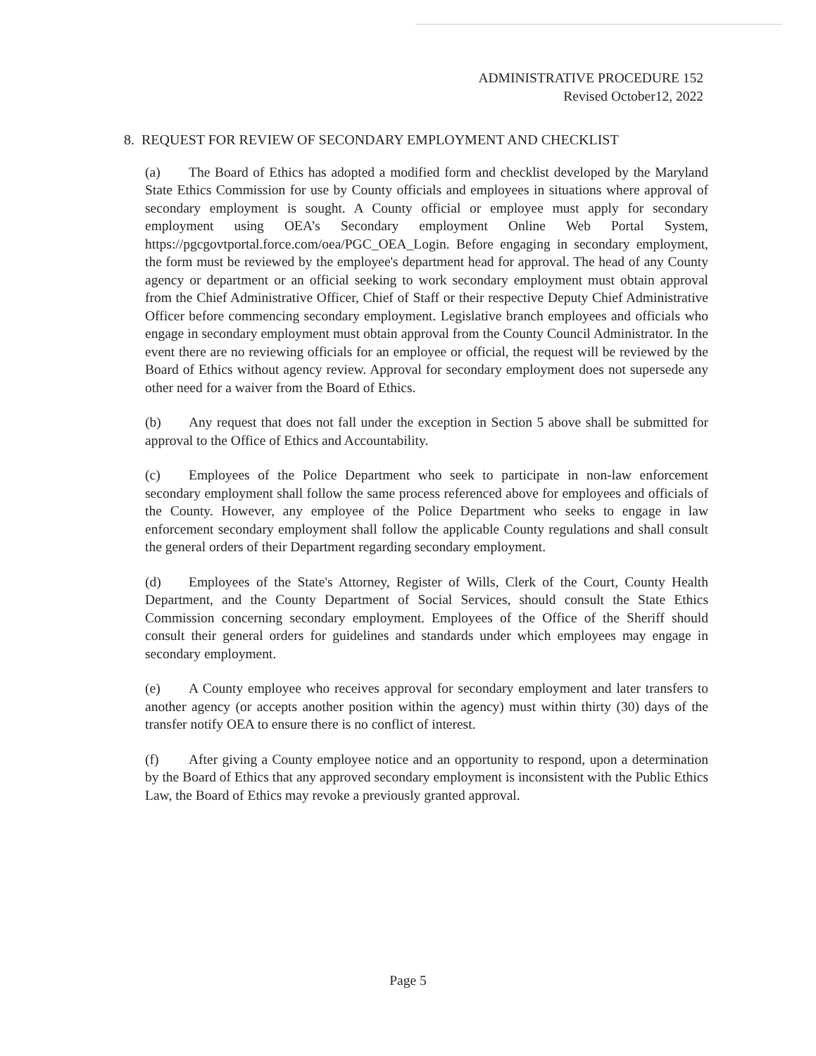ADMINISTRATIVE PROCEDURE 152
Revised October12, 2022
8. REQUEST FOR REVIEW OF SECONDARY EMPLOYMENT AND CHECKLIST
(a) The Board of Ethics has adopted a modified form and checklist developed by the Maryland State Ethics Commission for use by County officials and employees in situations where approval of secondary employment is sought. A County official or employee must apply for secondary employment using OEA’s Secondary employment Online Web Portal System, https://pgcgovtportal.force.com/oea/PGC_OEA_Login. Before engaging in secondary employment, the form must be reviewed by the employee's department head for approval. The head of any County agency or department or an official seeking to work secondary employment must obtain approval from the Chief Administrative Officer, Chief of Staff or their respective Deputy Chief Administrative Officer before commencing secondary employment. Legislative branch employees and officials who engage in secondary employment must obtain approval from the County Council Administrator. In the event there are no reviewing officials for an employee or official, the request will be reviewed by the Board of Ethics without agency review. Approval for secondary employment does not supersede any other need for a waiver from the Board of Ethics.
(b) Any request that does not fall under the exception in Section 5 above shall be submitted for approval to the Office of Ethics and Accountability.
(c) Employees of the Police Department who seek to participate in non-law enforcement secondary employment shall follow the same process referenced above for employees and officials of the County. However, any employee of the Police Department who seeks to engage in law enforcement secondary employment shall follow the applicable County regulations and shall consult the general orders of their Department regarding secondary employment.
(d) Employees of the State's Attorney, Register of Wills, Clerk of the Court, County Health Department, and the County Department of Social Services, should consult the State Ethics Commission concerning secondary employment. Employees of the Office of the Sheriff should consult their general orders for guidelines and standards under which employees may engage in secondary employment.
(e) A County employee who receives approval for secondary employment and later transfers to another agency (or accepts another position within the agency) must within thirty (30) days of the transfer notify OEA to ensure there is no conflict of interest.
(f) After giving a County employee notice and an opportunity to respond, upon a determination by the Board of Ethics that any approved secondary employment is inconsistent with the Public Ethics Law, the Board of Ethics may revoke a previously granted approval.
Page 5